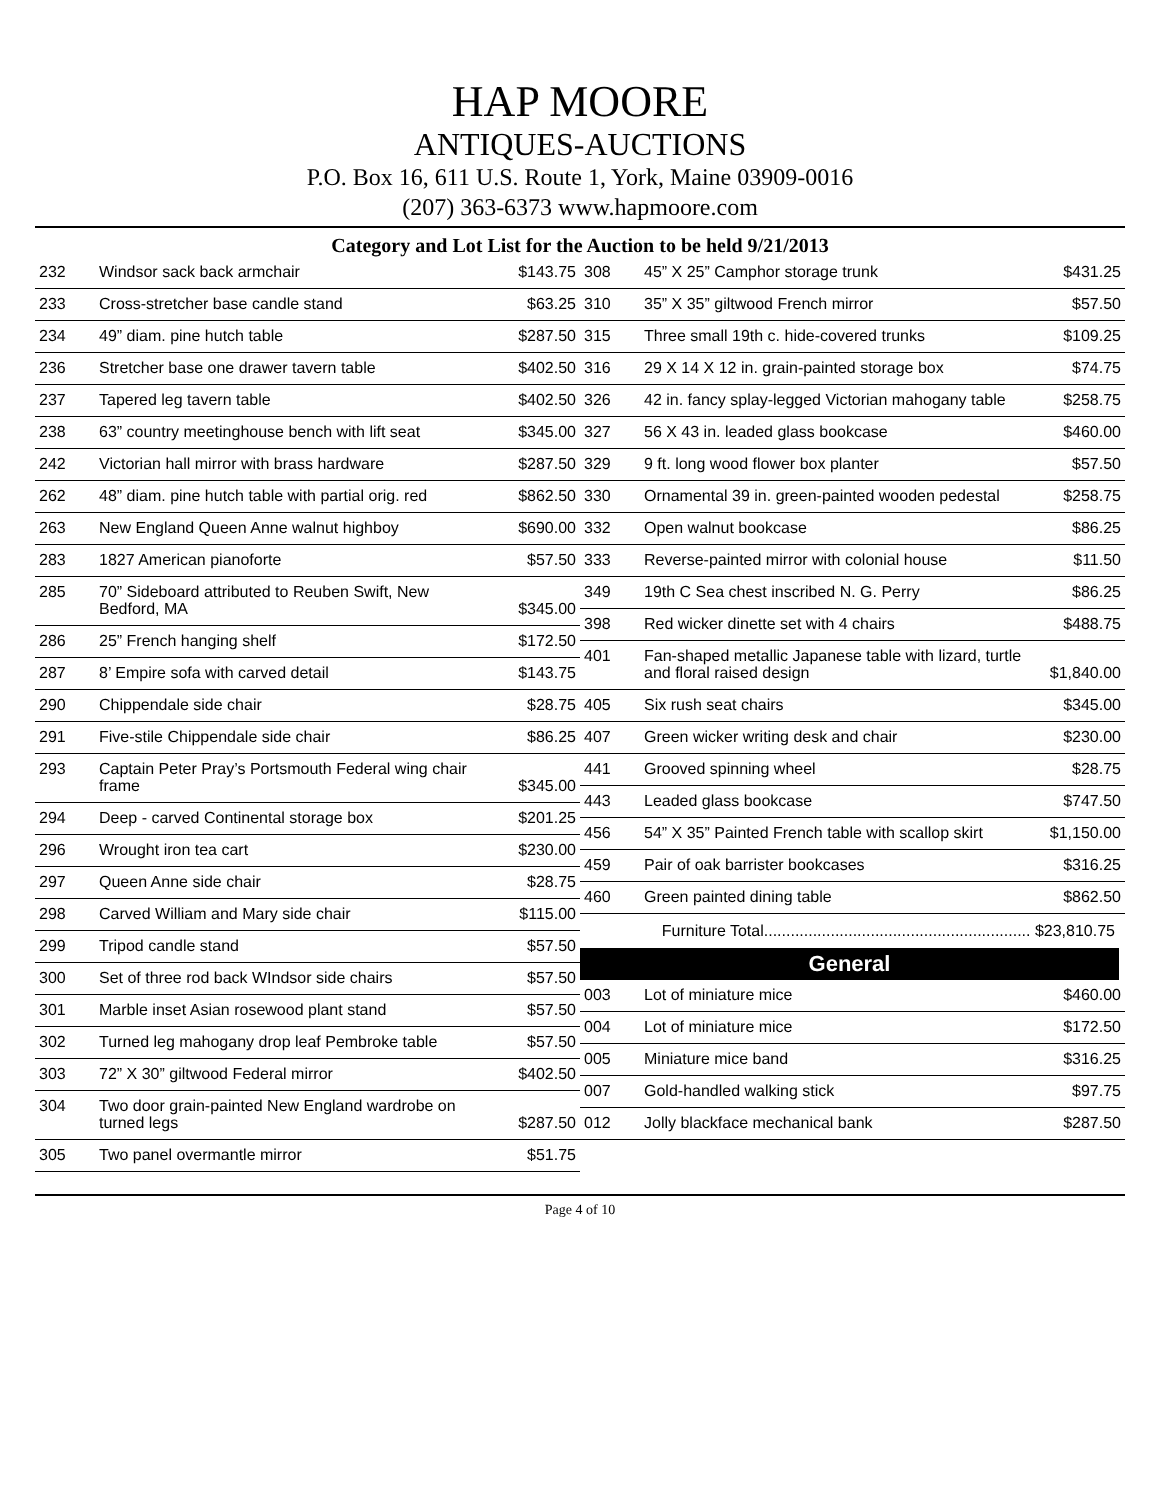HAP MOORE
ANTIQUES-AUCTIONS
P.O. Box 16, 611 U.S. Route 1, York, Maine 03909-0016
(207) 363-6373 www.hapmoore.com
Category and Lot List for the Auction to be held 9/21/2013
| 232 | Windsor sack back armchair | $143.75 |
| 233 | Cross-stretcher base candle stand | $63.25 |
| 234 | 49” diam. pine hutch table | $287.50 |
| 236 | Stretcher base one drawer tavern table | $402.50 |
| 237 | Tapered leg tavern table | $402.50 |
| 238 | 63” country meetinghouse bench with lift seat | $345.00 |
| 242 | Victorian hall mirror with brass hardware | $287.50 |
| 262 | 48” diam. pine hutch table with partial orig. red | $862.50 |
| 263 | New England Queen Anne walnut highboy | $690.00 |
| 283 | 1827 American pianoforte | $57.50 |
| 285 | 70” Sideboard attributed to Reuben Swift, New Bedford, MA | $345.00 |
| 286 | 25” French hanging shelf | $172.50 |
| 287 | 8’ Empire sofa with carved detail | $143.75 |
| 290 | Chippendale side chair | $28.75 |
| 291 | Five-stile Chippendale side chair | $86.25 |
| 293 | Captain Peter Pray’s Portsmouth Federal wing chair frame | $345.00 |
| 294 | Deep - carved Continental storage box | $201.25 |
| 296 | Wrought iron tea cart | $230.00 |
| 297 | Queen Anne side chair | $28.75 |
| 298 | Carved William and Mary side chair | $115.00 |
| 299 | Tripod candle stand | $57.50 |
| 300 | Set of three rod back WIndsor side chairs | $57.50 |
| 301 | Marble inset Asian rosewood plant stand | $57.50 |
| 302 | Turned leg mahogany drop leaf Pembroke table | $57.50 |
| 303 | 72” X 30” giltwood Federal mirror | $402.50 |
| 304 | Two door grain-painted New England wardrobe on turned legs | $287.50 |
| 305 | Two panel overmantle mirror | $51.75 |
| 308 | 45” X 25” Camphor storage trunk | $431.25 |
| 310 | 35” X 35” giltwood French mirror | $57.50 |
| 315 | Three small 19th c. hide-covered trunks | $109.25 |
| 316 | 29 X 14 X 12 in. grain-painted storage box | $74.75 |
| 326 | 42 in. fancy splay-legged Victorian mahogany table | $258.75 |
| 327 | 56 X 43 in. leaded glass bookcase | $460.00 |
| 329 | 9 ft. long wood flower box planter | $57.50 |
| 330 | Ornamental 39 in. green-painted wooden pedestal | $258.75 |
| 332 | Open walnut bookcase | $86.25 |
| 333 | Reverse-painted mirror with colonial house | $11.50 |
| 349 | 19th C Sea chest inscribed N. G. Perry | $86.25 |
| 398 | Red wicker dinette set with 4 chairs | $488.75 |
| 401 | Fan-shaped metallic Japanese table with lizard, turtle and floral raised design | $1,840.00 |
| 405 | Six rush seat chairs | $345.00 |
| 407 | Green wicker writing desk and chair | $230.00 |
| 441 | Grooved spinning wheel | $28.75 |
| 443 | Leaded glass bookcase | $747.50 |
| 456 | 54” X 35” Painted French table with scallop skirt | $1,150.00 |
| 459 | Pair of oak barrister bookcases | $316.25 |
| 460 | Green painted dining table | $862.50 |
Furniture Total............................................................ $23,810.75
General
| 003 | Lot of miniature mice | $460.00 |
| 004 | Lot of miniature mice | $172.50 |
| 005 | Miniature mice band | $316.25 |
| 007 | Gold-handled walking stick | $97.75 |
| 012 | Jolly blackface mechanical bank | $287.50 |
Page 4 of 10